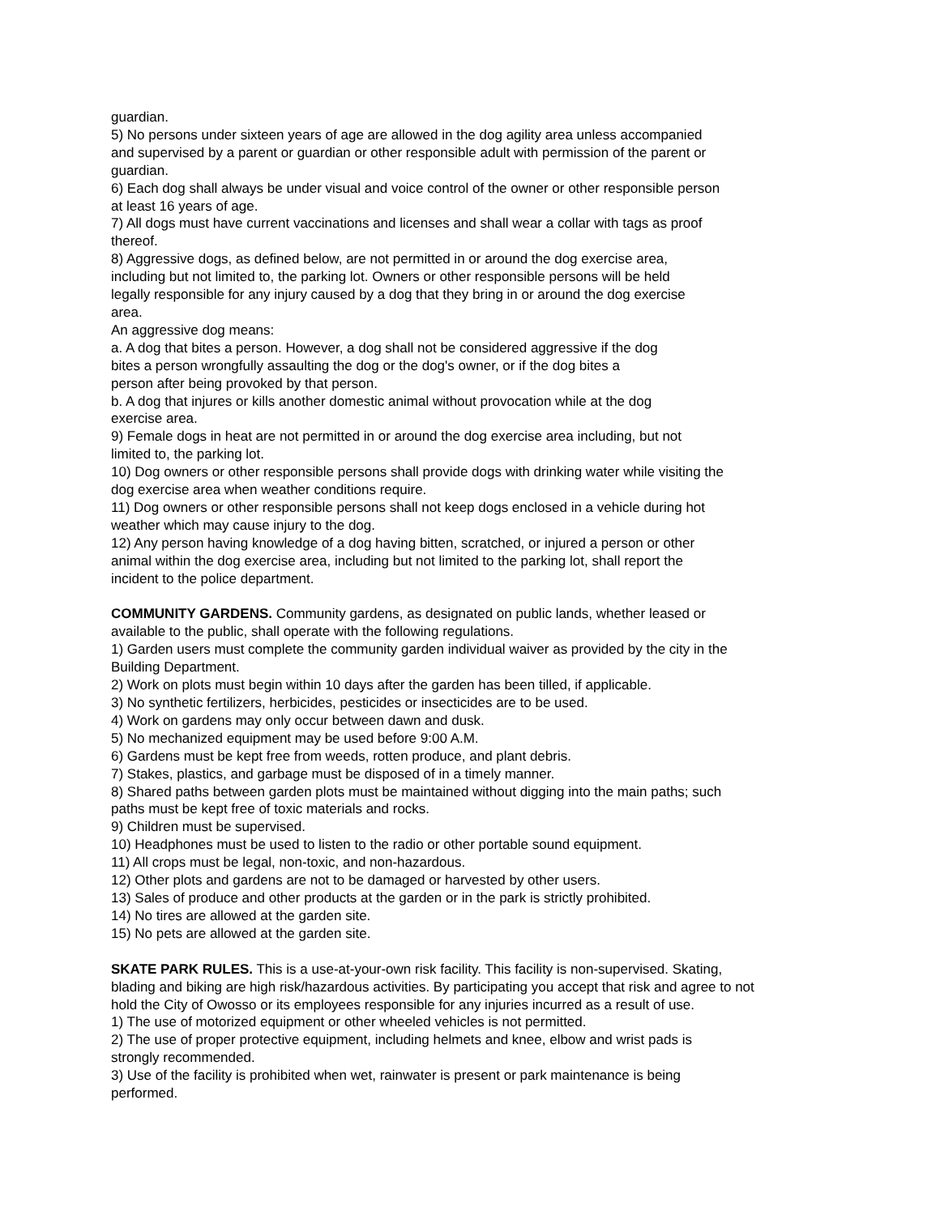guardian.
5) No persons under sixteen years of age are allowed in the dog agility area unless accompanied
and supervised by a parent or guardian or other responsible adult with permission of the parent or
guardian.
6) Each dog shall always be under visual and voice control of the owner or other responsible person
at least 16 years of age.
7) All dogs must have current vaccinations and licenses and shall wear a collar with tags as proof
thereof.
8) Aggressive dogs, as defined below, are not permitted in or around the dog exercise area,
including but not limited to, the parking lot. Owners or other responsible persons will be held
legally responsible for any injury caused by a dog that they bring in or around the dog exercise
area.
An aggressive dog means:
a. A dog that bites a person. However, a dog shall not be considered aggressive if the dog
bites a person wrongfully assaulting the dog or the dog's owner, or if the dog bites a
person after being provoked by that person.
b. A dog that injures or kills another domestic animal without provocation while at the dog
exercise area.
9) Female dogs in heat are not permitted in or around the dog exercise area including, but not
limited to, the parking lot.
10) Dog owners or other responsible persons shall provide dogs with drinking water while visiting the
dog exercise area when weather conditions require.
11) Dog owners or other responsible persons shall not keep dogs enclosed in a vehicle during hot
weather which may cause injury to the dog.
12) Any person having knowledge of a dog having bitten, scratched, or injured a person or other
animal within the dog exercise area, including but not limited to the parking lot, shall report the
incident to the police department.
COMMUNITY GARDENS. Community gardens, as designated on public lands, whether leased or
available to the public, shall operate with the following regulations.
1) Garden users must complete the community garden individual waiver as provided by the city in the
Building Department.
2) Work on plots must begin within 10 days after the garden has been tilled, if applicable.
3) No synthetic fertilizers, herbicides, pesticides or insecticides are to be used.
4) Work on gardens may only occur between dawn and dusk.
5) No mechanized equipment may be used before 9:00 A.M.
6) Gardens must be kept free from weeds, rotten produce, and plant debris.
7) Stakes, plastics, and garbage must be disposed of in a timely manner.
8) Shared paths between garden plots must be maintained without digging into the main paths; such
paths must be kept free of toxic materials and rocks.
9) Children must be supervised.
10) Headphones must be used to listen to the radio or other portable sound equipment.
11) All crops must be legal, non-toxic, and non-hazardous.
12) Other plots and gardens are not to be damaged or harvested by other users.
13) Sales of produce and other products at the garden or in the park is strictly prohibited.
14) No tires are allowed at the garden site.
15) No pets are allowed at the garden site.
SKATE PARK RULES. This is a use-at-your-own risk facility. This facility is non-supervised. Skating,
blading and biking are high risk/hazardous activities. By participating you accept that risk and agree to not
hold the City of Owosso or its employees responsible for any injuries incurred as a result of use.
1) The use of motorized equipment or other wheeled vehicles is not permitted.
2) The use of proper protective equipment, including helmets and knee, elbow and wrist pads is
strongly recommended.
3) Use of the facility is prohibited when wet, rainwater is present or park maintenance is being
performed.